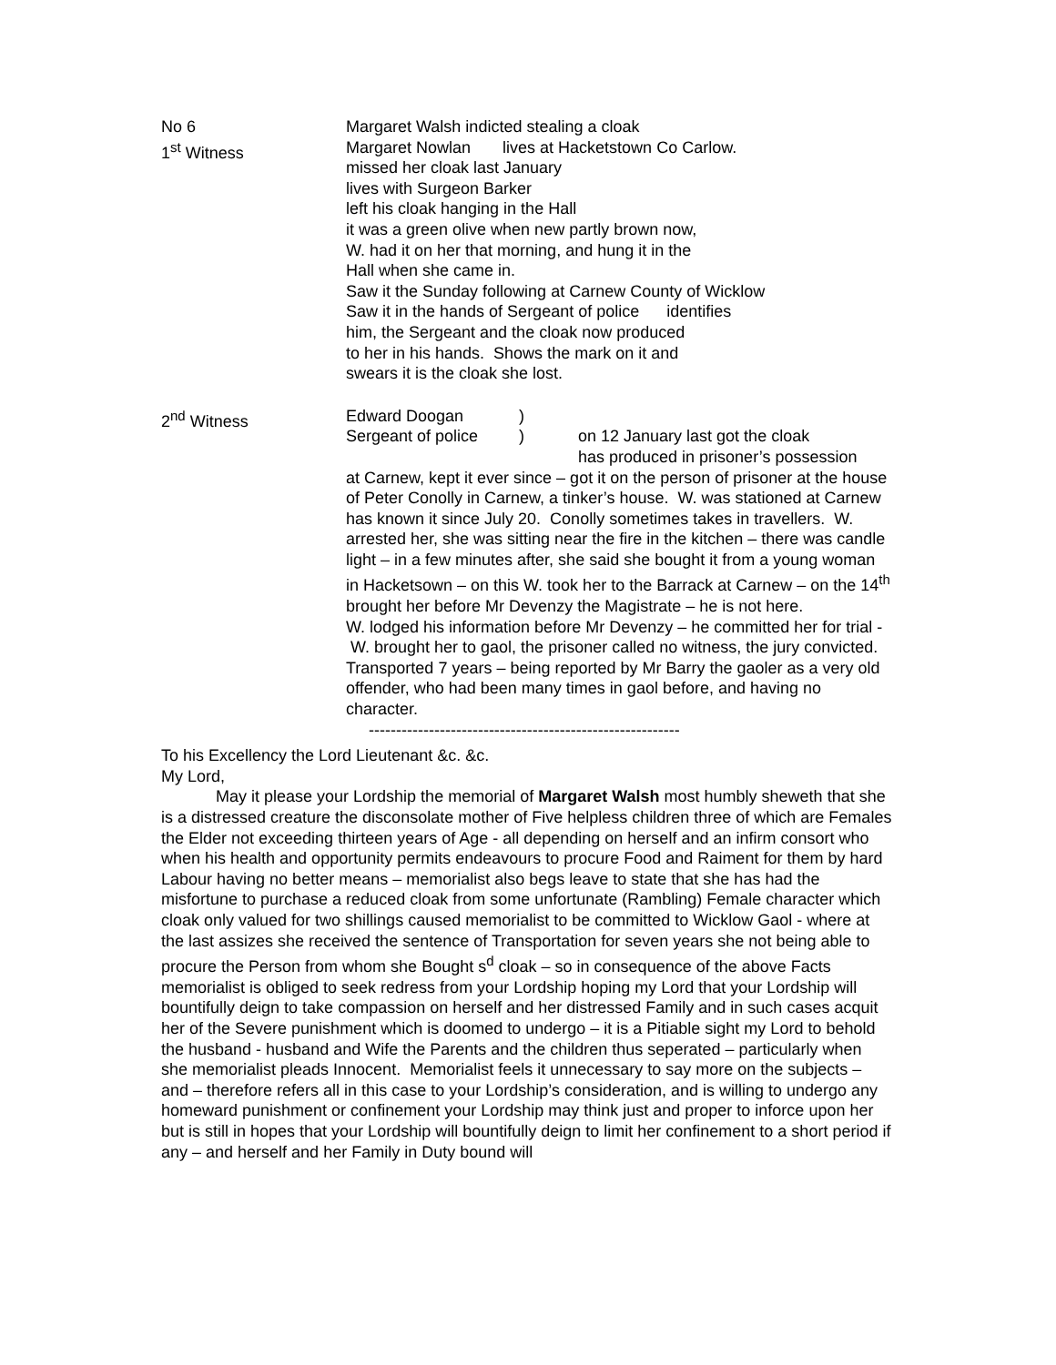No 6 Margaret Walsh indicted stealing a cloak
1<sup>st</sup> Witness Margaret Nowlan lives at Hacketstown Co Carlow.
missed her cloak last January
lives with Surgeon Barker
left his cloak hanging in the Hall
it was a green olive when new partly brown now,
W. had it on her that morning, and hung it in the
Hall when she came in.
Saw it the Sunday following at Carnew County of Wicklow
Saw it in the hands of Sergeant of police identifies
him, the Sergeant and the cloak now produced
to her in his hands. Shows the mark on it and
swears it is the cloak she lost.
2<sup>nd</sup> Witness Edward Doogan )
Sergeant of police
) on 12 January last got the cloak
has produced in prisoner’s possession
at Carnew, kept it ever since – got it on the person of prisoner at the house of Peter Conolly in Carnew, a tinker’s house. W. was stationed at Carnew has known it since July 20. Conolly sometimes takes in travellers. W. arrested her, she was sitting near the fire in the kitchen – there was candle light – in a few minutes after, she said she bought it from a young woman in Hacketsown – on this W. took her to the Barrack at Carnew – on the 14<sup>th</sup> brought her before Mr Devenzy the Magistrate – he is not here.
W. lodged his information before Mr Devenzy – he committed her for trial - W. brought her to gaol, the prisoner called no witness, the jury convicted.
Transported 7 years – being reported by Mr Barry the gaoler as a very old offender, who had been many times in gaol before, and having no character.
---------------------------------------------------------
To his Excellency the Lord Lieutenant &c. &c.
My Lord,
May it please your Lordship the memorial of Margaret Walsh most humbly sheweth that she is a distressed creature the disconsolate mother of Five helpless children three of which are Females the Elder not exceeding thirteen years of Age - all depending on herself and an infirm consort who when his health and opportunity permits endeavours to procure Food and Raiment for them by hard Labour having no better means – memorialist also begs leave to state that she has had the misfortune to purchase a reduced cloak from some unfortunate (Rambling) Female character which cloak only valued for two shillings caused memorialist to be committed to Wicklow Gaol - where at the last assizes she received the sentence of Transportation for seven years she not being able to procure the Person from whom she Bought s<sup>d</sup> cloak – so in consequence of the above Facts memorialist is obliged to seek redress from your Lordship hoping my Lord that your Lordship will bountifully deign to take compassion on herself and her distressed Family and in such cases acquit her of the Severe punishment which is doomed to undergo – it is a Pitiable sight my Lord to behold the husband - husband and Wife the Parents and the children thus seperated – particularly when she memorialist pleads Innocent. Memorialist feels it unnecessary to say more on the subjects – and – therefore refers all in this case to your Lordship’s consideration, and is willing to undergo any homeward punishment or confinement your Lordship may think just and proper to inforce upon her but is still in hopes that your Lordship will bountifully deign to limit her confinement to a short period if any – and herself and her Family in Duty bound will